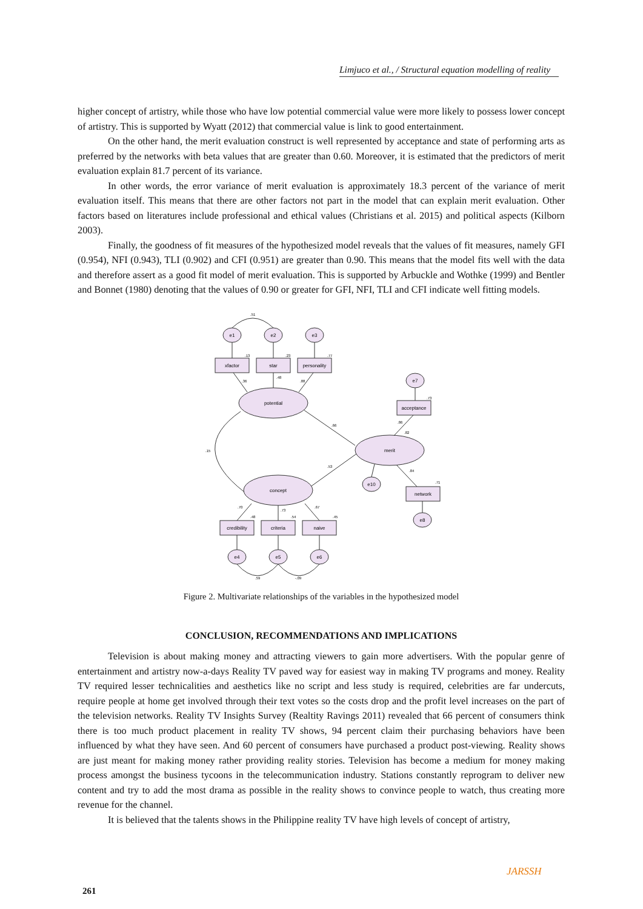Limjuco et al., / Structural equation modelling of reality
higher concept of artistry, while those who have low potential commercial value were more likely to possess lower concept of artistry. This is supported by Wyatt (2012) that commercial value is link to good entertainment.
On the other hand, the merit evaluation construct is well represented by acceptance and state of performing arts as preferred by the networks with beta values that are greater than 0.60. Moreover, it is estimated that the predictors of merit evaluation explain 81.7 percent of its variance.
In other words, the error variance of merit evaluation is approximately 18.3 percent of the variance of merit evaluation itself. This means that there are other factors not part in the model that can explain merit evaluation. Other factors based on literatures include professional and ethical values (Christians et al. 2015) and political aspects (Kilborn 2003).
Finally, the goodness of fit measures of the hypothesized model reveals that the values of fit measures, namely GFI (0.954), NFI (0.943), TLI (0.902) and CFI (0.951) are greater than 0.90. This means that the model fits well with the data and therefore assert as a good fit model of merit evaluation. This is supported by Arbuckle and Wothke (1999) and Bentler and Bonnet (1980) denoting that the values of 0.90 or greater for GFI, NFI, TLI and CFI indicate well fitting models.
e1
e2
e3
xfactor
star
personality
potential
concept
merit
e7
acceptance
network
e8
e10
credibility
criteria
naive
e4
e5
e6
.51
.13
.23
.77
.36
.48
.88
.73
.86
.82
.66
.53
.15
.84
.71
.70
.48
.73
.54
.67
.45
.59
-.09
Figure 2. Multivariate relationships of the variables in the hypothesized model
CONCLUSION, RECOMMENDATIONS AND IMPLICATIONS
Television is about making money and attracting viewers to gain more advertisers. With the popular genre of entertainment and artistry now-a-days Reality TV paved way for easiest way in making TV programs and money. Reality TV required lesser technicalities and aesthetics like no script and less study is required, celebrities are far undercuts, require people at home get involved through their text votes so the costs drop and the profit level increases on the part of the television networks. Reality TV Insights Survey (Realtity Ravings 2011) revealed that 66 percent of consumers think there is too much product placement in reality TV shows, 94 percent claim their purchasing behaviors have been influenced by what they have seen. And 60 percent of consumers have purchased a product post-viewing. Reality shows are just meant for making money rather providing reality stories. Television has become a medium for money making process amongst the business tycoons in the telecommunication industry. Stations constantly reprogram to deliver new content and try to add the most drama as possible in the reality shows to convince people to watch, thus creating more revenue for the channel.
It is believed that the talents shows in the Philippine reality TV have high levels of concept of artistry,
261
JARSSH